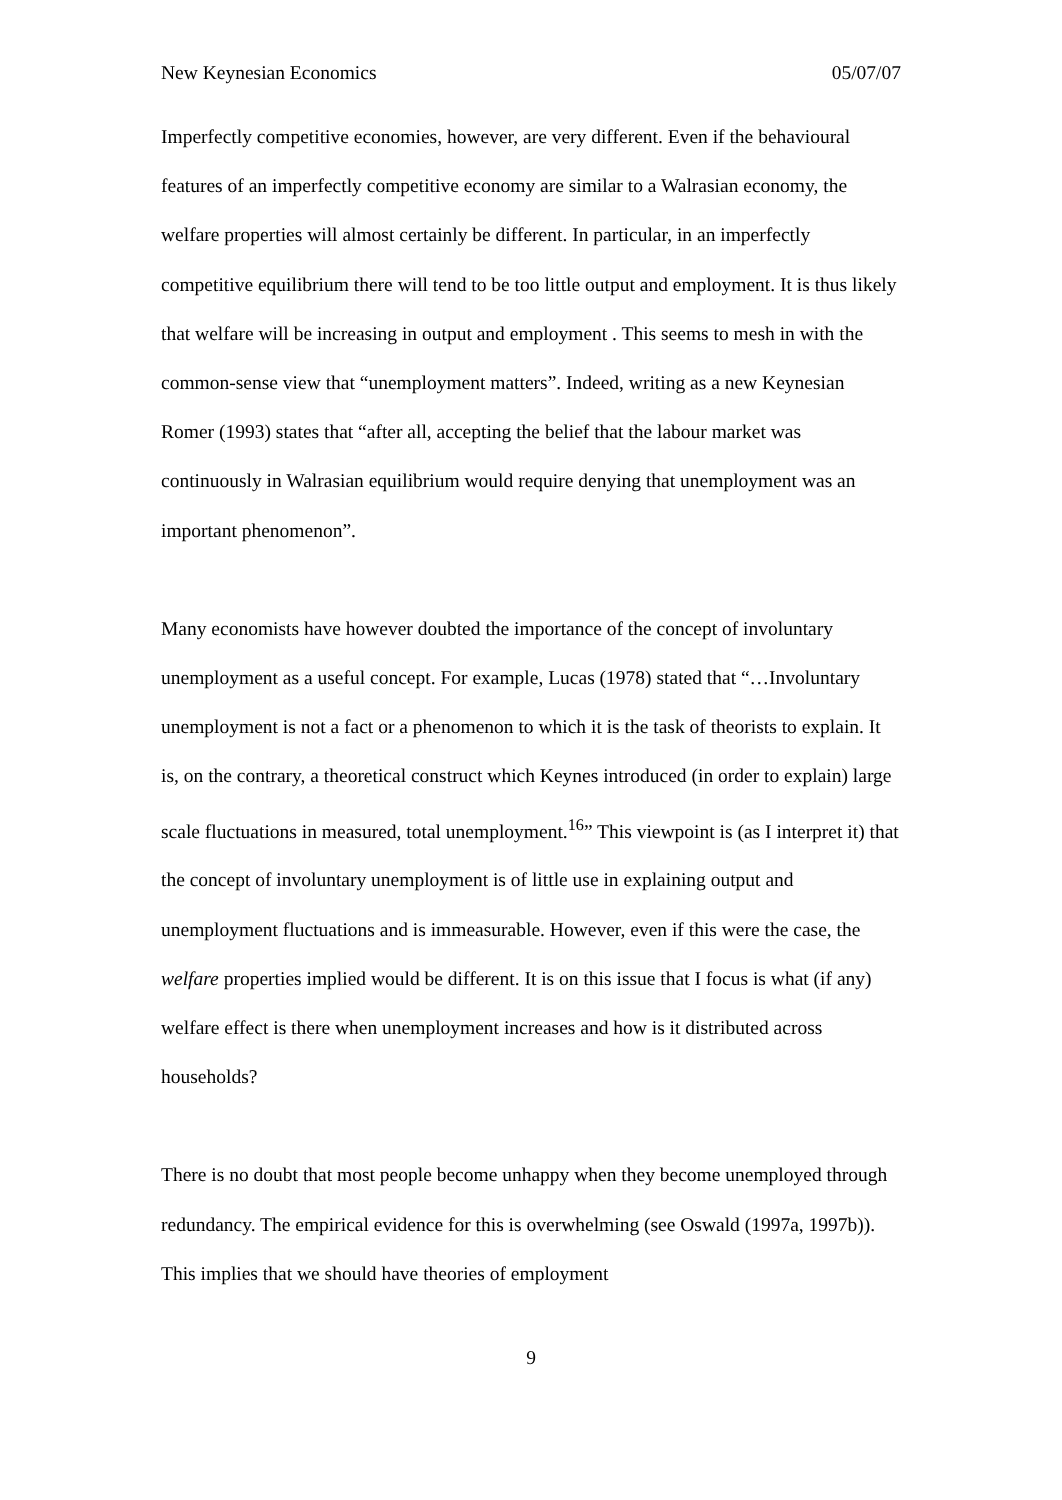New Keynesian Economics 05/07/07
Imperfectly competitive economies, however, are very different. Even if the behavioural features of an imperfectly competitive economy are similar to a Walrasian economy, the welfare properties will almost certainly be different. In particular, in an imperfectly competitive equilibrium there will tend to be too little output and employment. It is thus likely that welfare will be increasing in output and employment . This seems to mesh in with the common-sense view that “unemployment matters”. Indeed, writing as a new Keynesian Romer (1993) states that “after all, accepting the belief that the labour market was continuously in Walrasian equilibrium would require denying that unemployment was an important phenomenon”.
Many economists have however doubted the importance of the concept of involuntary unemployment as a useful concept. For example, Lucas (1978) stated that “…Involuntary unemployment is not a fact or a phenomenon to which it is the task of theorists to explain. It is, on the contrary, a theoretical construct which Keynes introduced (in order to explain) large scale fluctuations in measured, total unemployment.<sup>16</sup>” This viewpoint is (as I interpret it) that the concept of involuntary unemployment is of little use in explaining output and unemployment fluctuations and is immeasurable. However, even if this were the case, the welfare properties implied would be different. It is on this issue that I focus is what (if any) welfare effect is there when unemployment increases and how is it distributed across households?
There is no doubt that most people become unhappy when they become unemployed through redundancy. The empirical evidence for this is overwhelming (see Oswald (1997a, 1997b)). This implies that we should have theories of employment
9